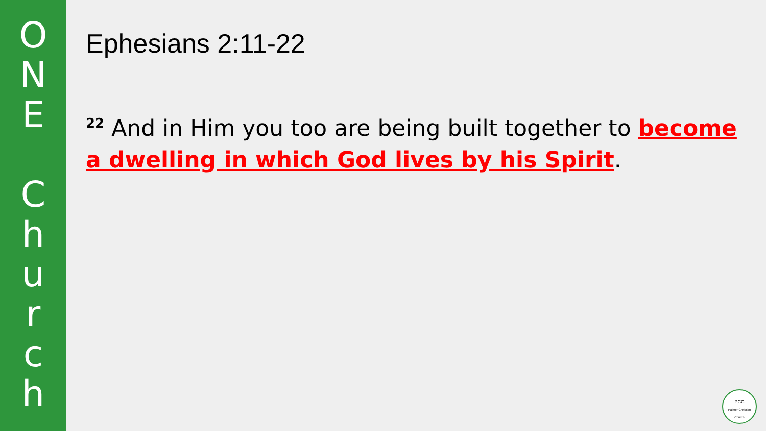ONE
Church
Ephesians 2:11-22
<sup>22</sup> And in Him you too are being built together to become a dwelling in which God lives by his Spirit.
PCC
Palmer Christian Church